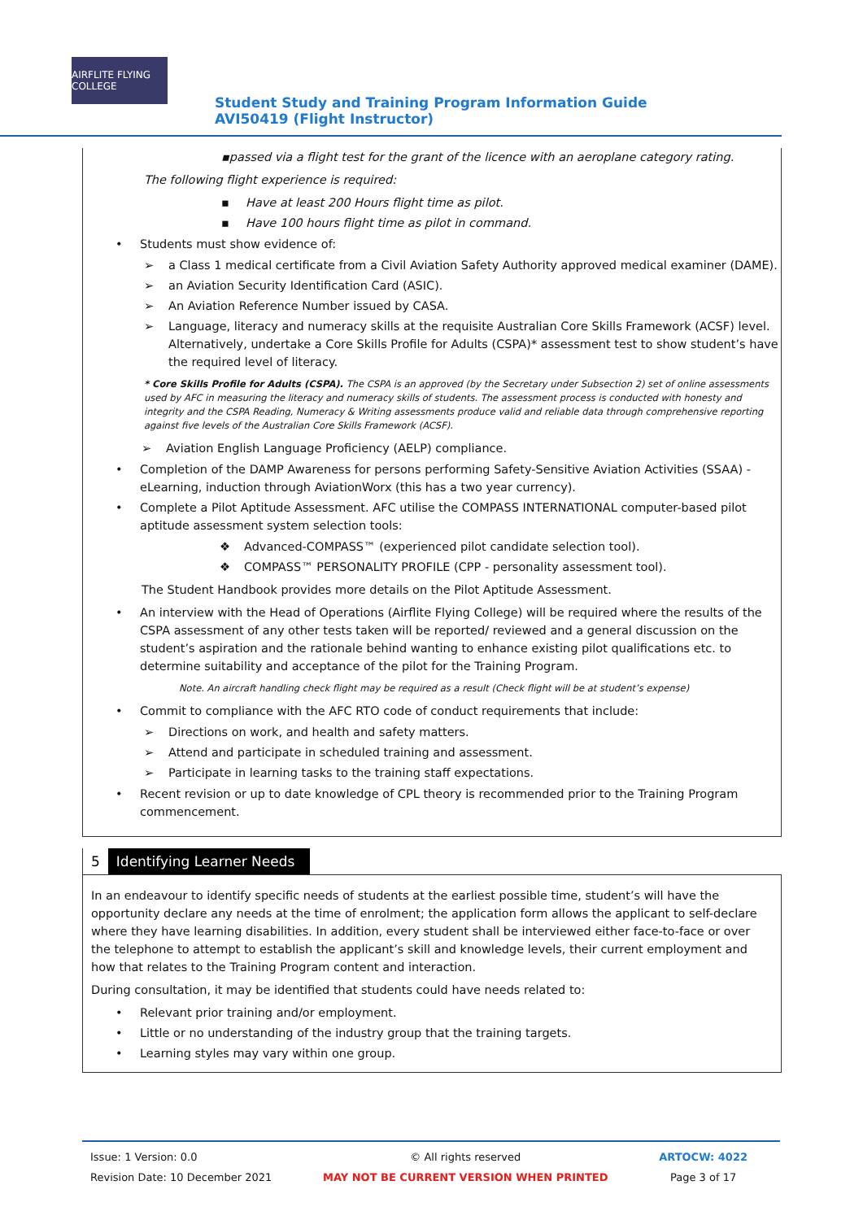AIRFLITE FLYING COLLEGE
Student Study and Training Program Information Guide AVI50419 (Flight Instructor)
▪passed via a flight test for the grant of the licence with an aeroplane category rating.
The following flight experience is required:
▪ Have at least 200 Hours flight time as pilot.
▪ Have 100 hours flight time as pilot in command.
• Students must show evidence of:
➢ a Class 1 medical certificate from a Civil Aviation Safety Authority approved medical examiner (DAME).
➢ an Aviation Security Identification Card (ASIC).
➢ An Aviation Reference Number issued by CASA.
➢ Language, literacy and numeracy skills at the requisite Australian Core Skills Framework (ACSF) level. Alternatively, undertake a Core Skills Profile for Adults (CSPA)* assessment test to show student’s have the required level of literacy.
* Core Skills Profile for Adults (CSPA). The CSPA is an approved (by the Secretary under Subsection 2) set of online assessments used by AFC in measuring the literacy and numeracy skills of students. The assessment process is conducted with honesty and integrity and the CSPA Reading, Numeracy & Writing assessments produce valid and reliable data through comprehensive reporting against five levels of the Australian Core Skills Framework (ACSF).
➢ Aviation English Language Proficiency (AELP) compliance.
• Completion of the DAMP Awareness for persons performing Safety-Sensitive Aviation Activities (SSAA) - eLearning, induction through AviationWorx (this has a two year currency).
• Complete a Pilot Aptitude Assessment. AFC utilise the COMPASS INTERNATIONAL computer-based pilot aptitude assessment system selection tools:
❖ Advanced-COMPASS™ (experienced pilot candidate selection tool).
❖ COMPASS™ PERSONALITY PROFILE (CPP - personality assessment tool).
The Student Handbook provides more details on the Pilot Aptitude Assessment.
• An interview with the Head of Operations (Airflite Flying College) will be required where the results of the CSPA assessment of any other tests taken will be reported/ reviewed and a general discussion on the student’s aspiration and the rationale behind wanting to enhance existing pilot qualifications etc. to determine suitability and acceptance of the pilot for the Training Program.
Note. An aircraft handling check flight may be required as a result (Check flight will be at student’s expense)
• Commit to compliance with the AFC RTO code of conduct requirements that include:
➢ Directions on work, and health and safety matters.
➢ Attend and participate in scheduled training and assessment.
➢ Participate in learning tasks to the training staff expectations.
• Recent revision or up to date knowledge of CPL theory is recommended prior to the Training Program commencement.
5 Identifying Learner Needs
In an endeavour to identify specific needs of students at the earliest possible time, student’s will have the opportunity declare any needs at the time of enrolment; the application form allows the applicant to self-declare where they have learning disabilities. In addition, every student shall be interviewed either face-to-face or over the telephone to attempt to establish the applicant’s skill and knowledge levels, their current employment and how that relates to the Training Program content and interaction.
During consultation, it may be identified that students could have needs related to:
• Relevant prior training and/or employment.
• Little or no understanding of the industry group that the training targets.
• Learning styles may vary within one group.
Issue: 1 Version: 0.0
Revision Date: 10 December 2021
© All rights reserved
MAY NOT BE CURRENT VERSION WHEN PRINTED
ARTOCW: 4022
Page 3 of 17